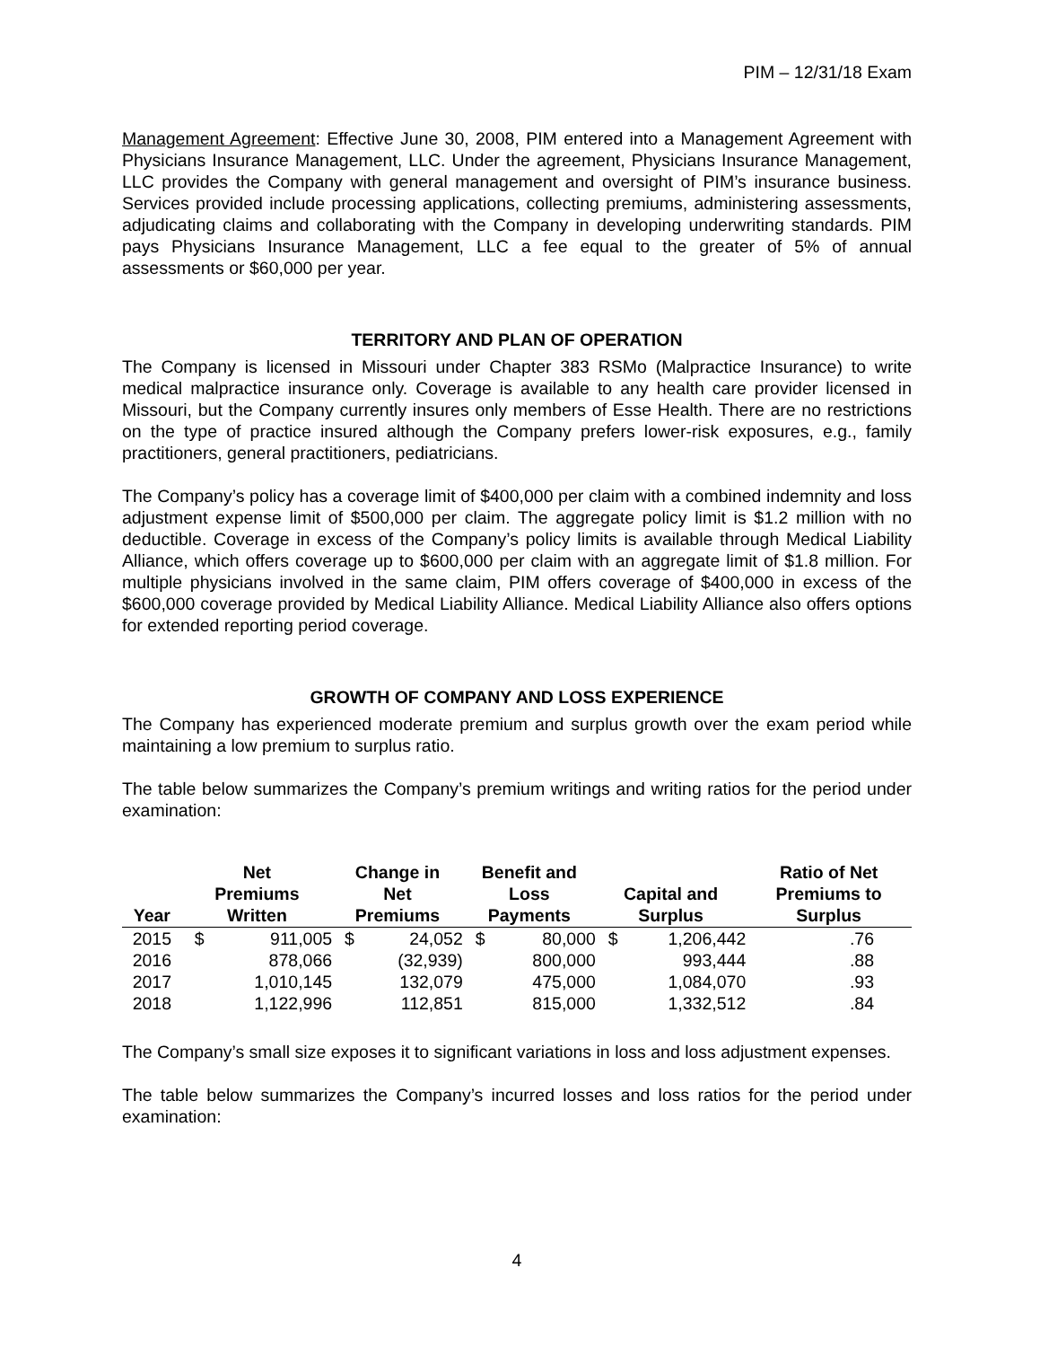PIM – 12/31/18 Exam
Management Agreement: Effective June 30, 2008, PIM entered into a Management Agreement with Physicians Insurance Management, LLC. Under the agreement, Physicians Insurance Management, LLC provides the Company with general management and oversight of PIM’s insurance business. Services provided include processing applications, collecting premiums, administering assessments, adjudicating claims and collaborating with the Company in developing underwriting standards. PIM pays Physicians Insurance Management, LLC a fee equal to the greater of 5% of annual assessments or $60,000 per year.
TERRITORY AND PLAN OF OPERATION
The Company is licensed in Missouri under Chapter 383 RSMo (Malpractice Insurance) to write medical malpractice insurance only. Coverage is available to any health care provider licensed in Missouri, but the Company currently insures only members of Esse Health. There are no restrictions on the type of practice insured although the Company prefers lower-risk exposures, e.g., family practitioners, general practitioners, pediatricians.
The Company’s policy has a coverage limit of $400,000 per claim with a combined indemnity and loss adjustment expense limit of $500,000 per claim. The aggregate policy limit is $1.2 million with no deductible. Coverage in excess of the Company’s policy limits is available through Medical Liability Alliance, which offers coverage up to $600,000 per claim with an aggregate limit of $1.8 million. For multiple physicians involved in the same claim, PIM offers coverage of $400,000 in excess of the $600,000 coverage provided by Medical Liability Alliance. Medical Liability Alliance also offers options for extended reporting period coverage.
GROWTH OF COMPANY AND LOSS EXPERIENCE
The Company has experienced moderate premium and surplus growth over the exam period while maintaining a low premium to surplus ratio.
The table below summarizes the Company’s premium writings and writing ratios for the period under examination:
| Year | Net Premiums Written | | Change in Net Premiums | | Benefit and Loss Payments | | Capital and Surplus | | Ratio of Net Premiums to Surplus |
| --- | --- | --- | --- | --- | --- | --- | --- | --- | --- |
| 2015 | $ | 911,005 | $ | 24,052 | $ | 80,000 | $ | 1,206,442 | .76 |
| 2016 | | 878,066 | | (32,939) | | 800,000 | | 993,444 | .88 |
| 2017 | | 1,010,145 | | 132,079 | | 475,000 | | 1,084,070 | .93 |
| 2018 | | 1,122,996 | | 112,851 | | 815,000 | | 1,332,512 | .84 |
The Company’s small size exposes it to significant variations in loss and loss adjustment expenses.
The table below summarizes the Company’s incurred losses and loss ratios for the period under examination:
4